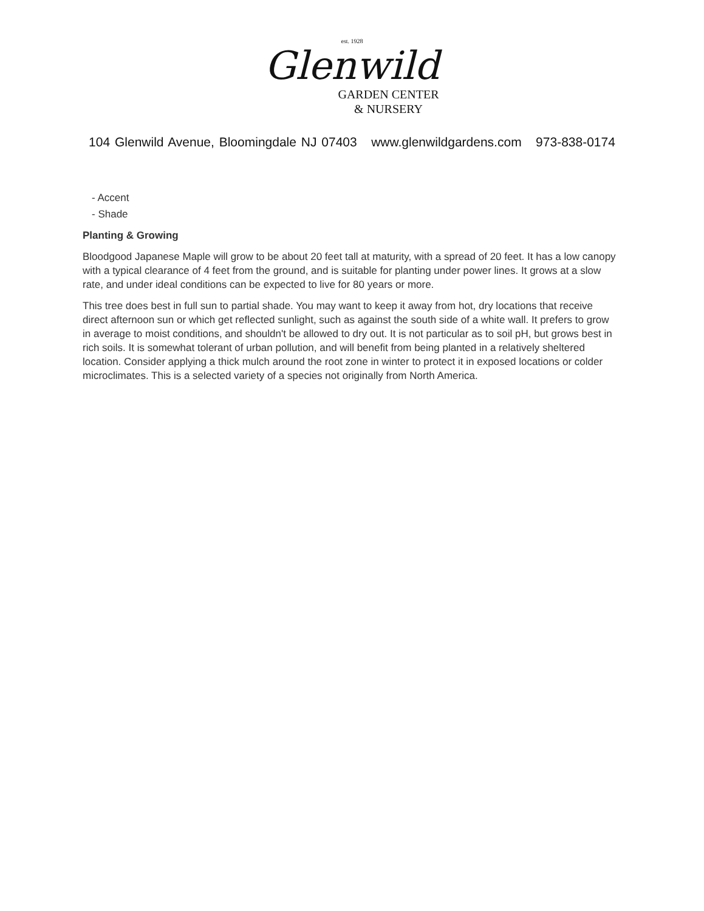est. 1928
Glenwild
GARDEN CENTER
& NURSERY
104 Glenwild Avenue, Bloomingdale NJ 07403 www.glenwildgardens.com 973-838-0174
- Accent
- Shade
Planting & Growing
Bloodgood Japanese Maple will grow to be about 20 feet tall at maturity, with a spread of 20 feet. It has a low canopy with a typical clearance of 4 feet from the ground, and is suitable for planting under power lines. It grows at a slow rate, and under ideal conditions can be expected to live for 80 years or more.
This tree does best in full sun to partial shade. You may want to keep it away from hot, dry locations that receive direct afternoon sun or which get reflected sunlight, such as against the south side of a white wall. It prefers to grow in average to moist conditions, and shouldn't be allowed to dry out. It is not particular as to soil pH, but grows best in rich soils. It is somewhat tolerant of urban pollution, and will benefit from being planted in a relatively sheltered location. Consider applying a thick mulch around the root zone in winter to protect it in exposed locations or colder microclimates. This is a selected variety of a species not originally from North America.